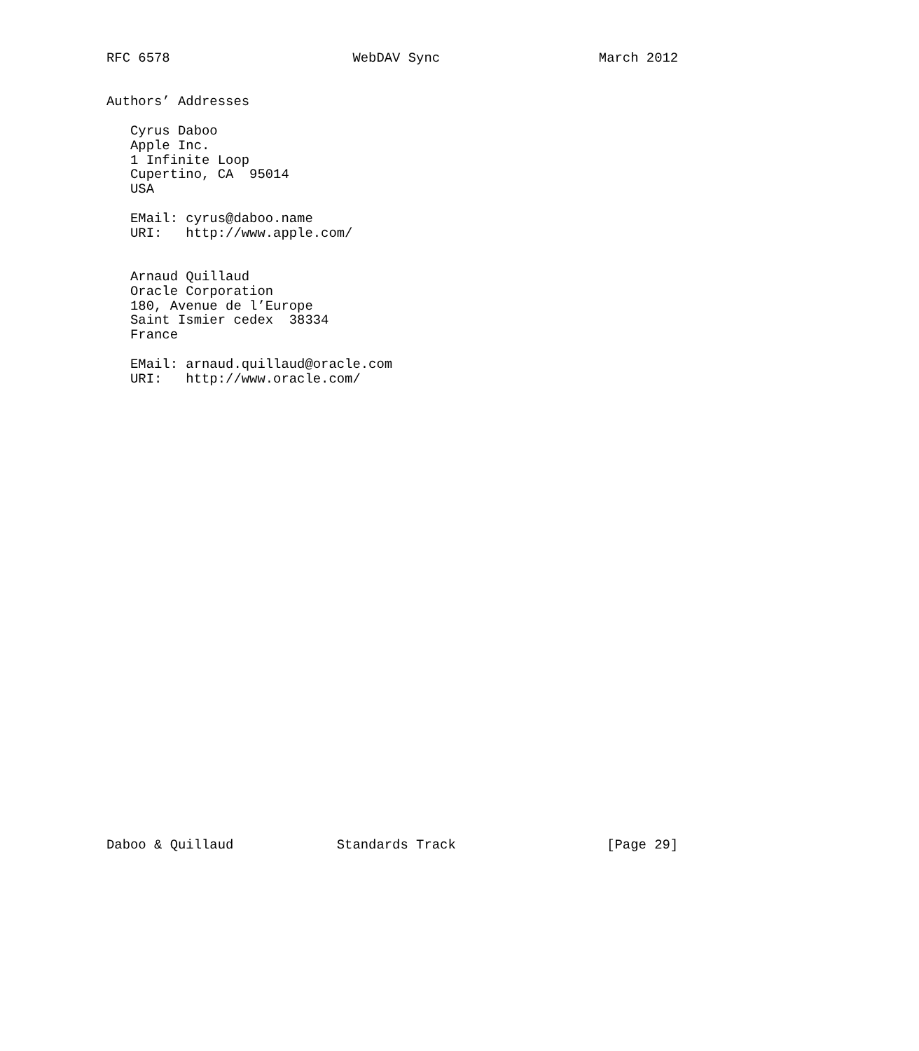RFC 6578                       WebDAV Sync                    March 2012


Authors’ Addresses

   Cyrus Daboo
   Apple Inc.
   1 Infinite Loop
   Cupertino, CA  95014
   USA

   EMail: cyrus@daboo.name
   URI:   http://www.apple.com/


   Arnaud Quillaud
   Oracle Corporation
   180, Avenue de l’Europe
   Saint Ismier cedex  38334
   France

   EMail: arnaud.quillaud@oracle.com
   URI:   http://www.oracle.com/































Daboo & Quillaud             Standards Track                   [Page 29]